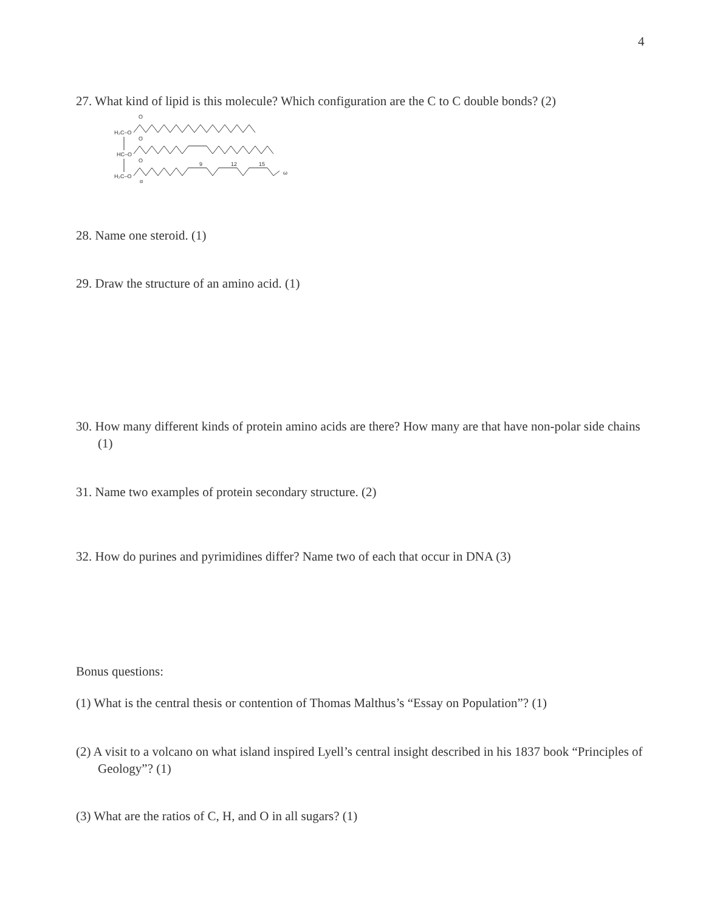4
27. What kind of lipid is this molecule? Which configuration are the C to C double bonds? (2)
H₂C–O
HC–O
H₂C–O
O
O
O
9
12
15
ω
α
28. Name one steroid. (1)
29. Draw the structure of an amino acid. (1)
30. How many different kinds of protein amino acids are there? How many are that have non-polar side chains (1)
31. Name two examples of protein secondary structure. (2)
32. How do purines and pyrimidines differ? Name two of each that occur in DNA (3)
Bonus questions:
(1) What is the central thesis or contention of Thomas Malthus’s “Essay on Population”? (1)
(2) A visit to a volcano on what island inspired Lyell’s central insight described in his 1837 book “Principles of Geology”? (1)
(3) What are the ratios of C, H, and O in all sugars? (1)